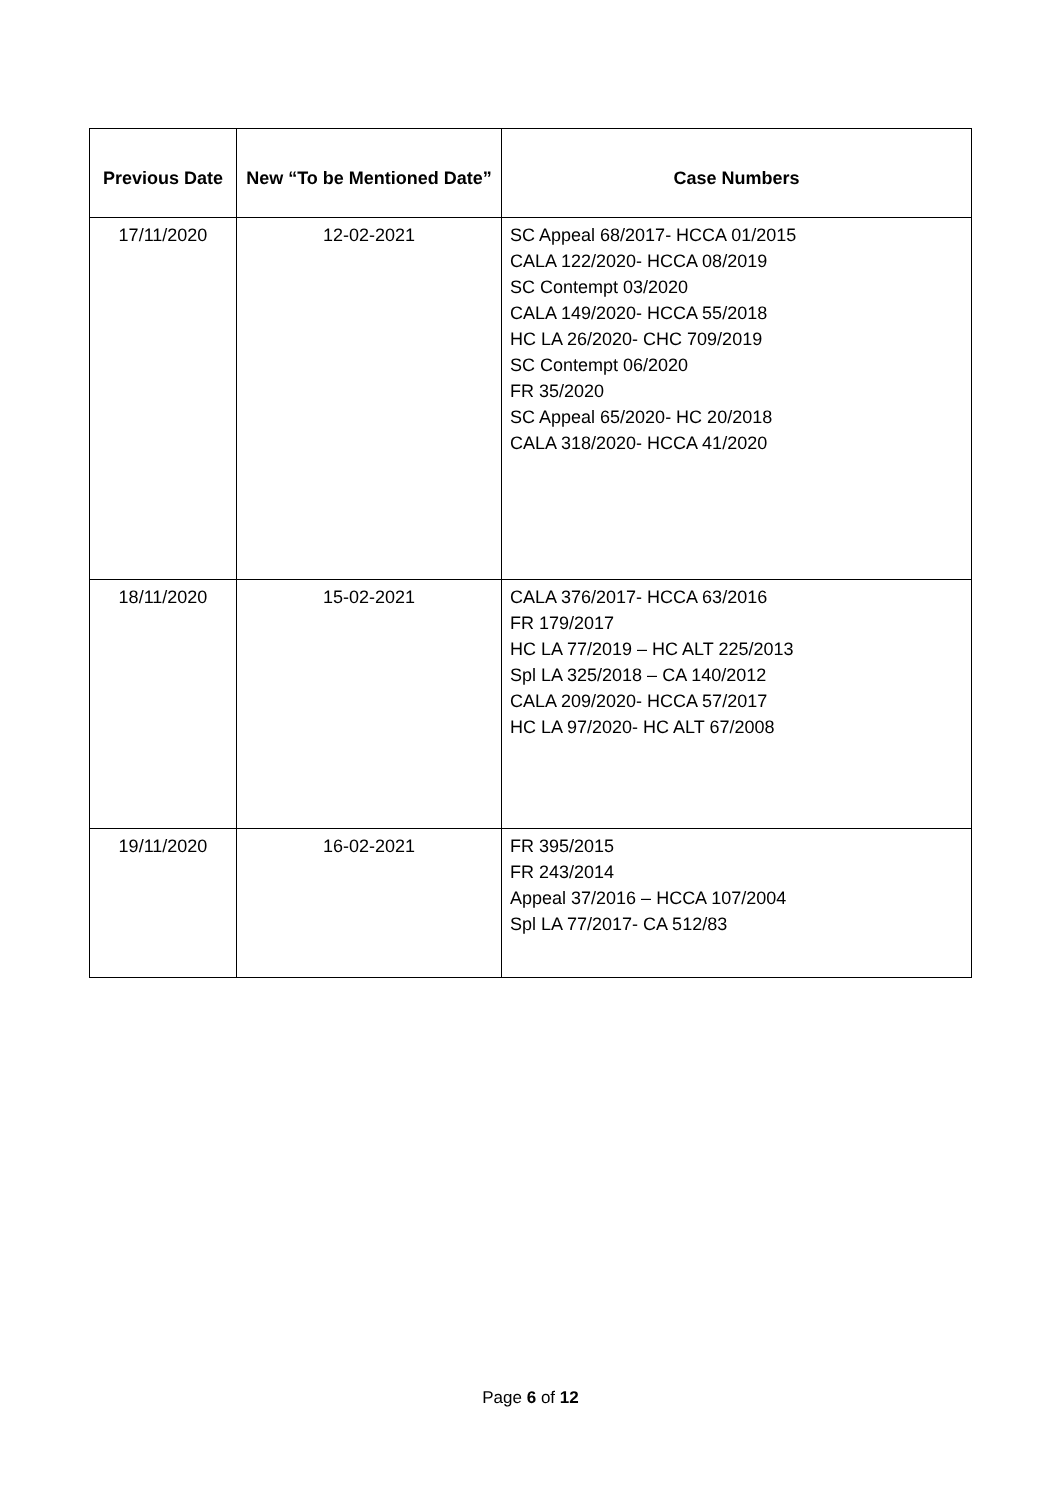| Previous Date | New “To be Mentioned Date” | Case Numbers |
| --- | --- | --- |
| 17/11/2020 | 12-02-2021 | SC Appeal 68/2017- HCCA 01/2015 CALA 122/2020- HCCA 08/2019 SC Contempt 03/2020 CALA 149/2020- HCCA 55/2018 HC LA 26/2020- CHC 709/2019 SC Contempt 06/2020 FR 35/2020 SC Appeal 65/2020- HC 20/2018 CALA 318/2020- HCCA 41/2020 |
| 18/11/2020 | 15-02-2021 | CALA 376/2017- HCCA 63/2016 FR 179/2017 HC LA 77/2019 – HC ALT 225/2013 Spl LA 325/2018 – CA 140/2012 CALA 209/2020- HCCA 57/2017 HC LA 97/2020- HC ALT 67/2008 |
| 19/11/2020 | 16-02-2021 | FR 395/2015 FR 243/2014 Appeal 37/2016 – HCCA 107/2004 Spl LA 77/2017- CA 512/83 |
Page 6 of 12